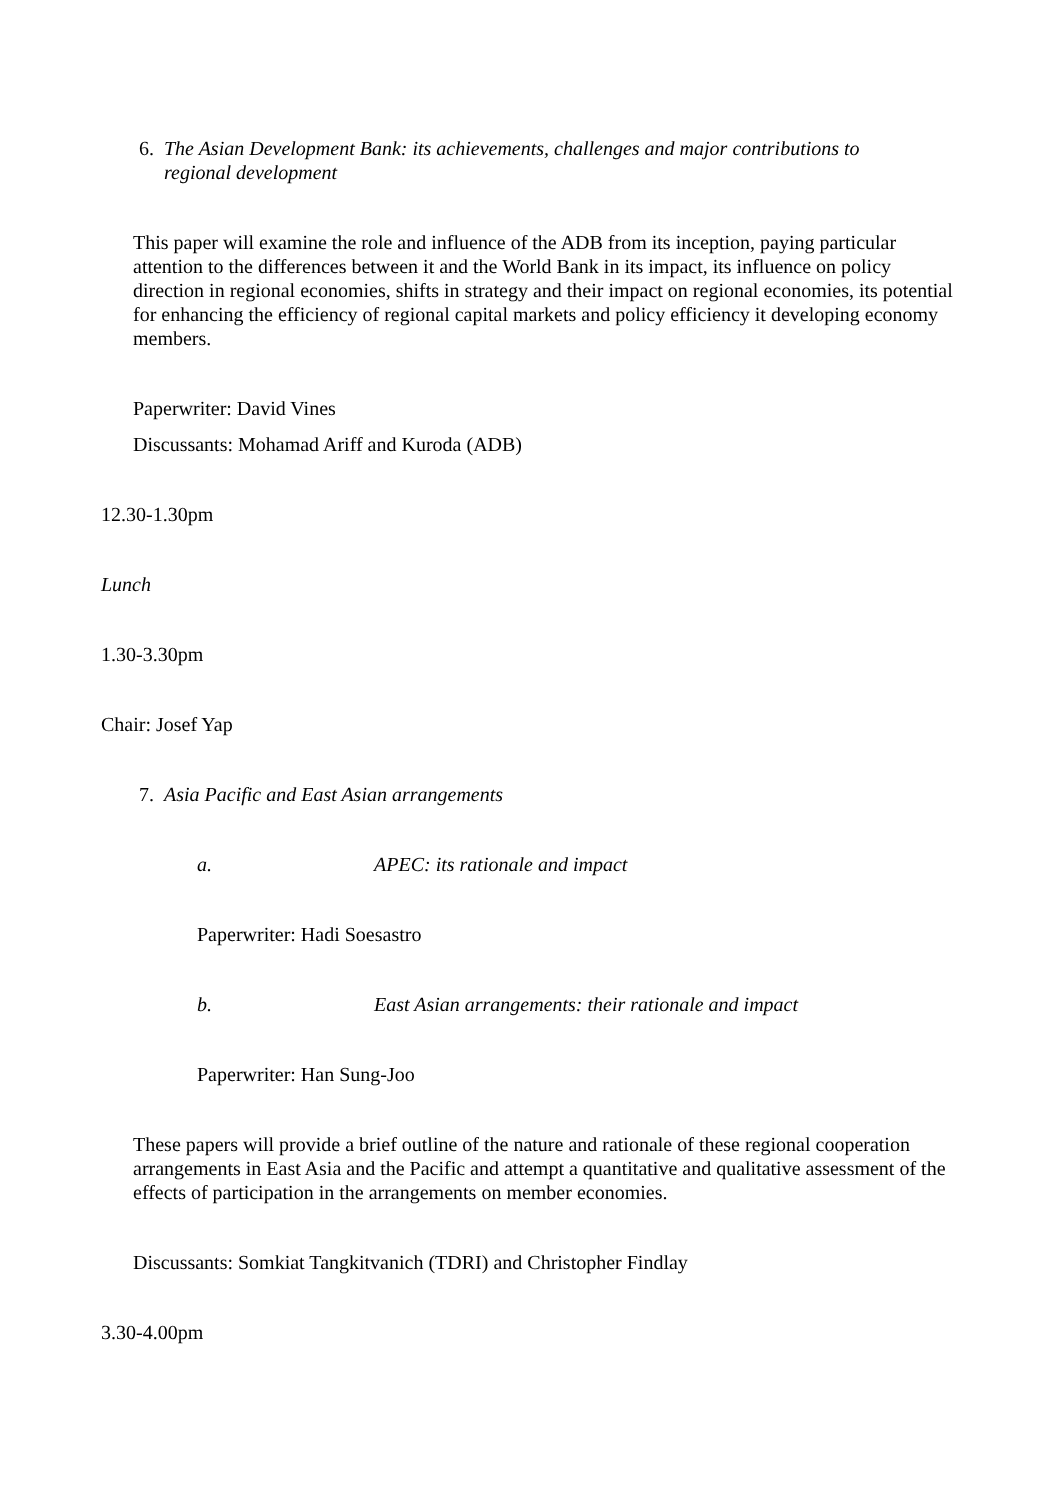6. The Asian Development Bank: its achievements, challenges and major contributions to
regional development
This paper will examine the role and influence of the ADB from its inception, paying particular attention to the differences between it and the World Bank in its impact, its influence on policy direction in regional economies, shifts in strategy and their impact on regional economies, its potential for enhancing the efficiency of regional capital markets and policy efficiency it developing economy members.
Paperwriter: David Vines
Discussants: Mohamad Ariff and Kuroda (ADB)
12.30-1.30pm
Lunch
1.30-3.30pm
Chair: Josef Yap
7. Asia Pacific and East Asian arrangements
a. APEC: its rationale and impact
Paperwriter: Hadi Soesastro
b. East Asian arrangements: their rationale and impact
Paperwriter: Han Sung-Joo
These papers will provide a brief outline of the nature and rationale of these regional cooperation arrangements in East Asia and the Pacific and attempt a quantitative and qualitative assessment of the effects of participation in the arrangements on member economies.
Discussants: Somkiat Tangkitvanich (TDRI) and Christopher Findlay
3.30-4.00pm